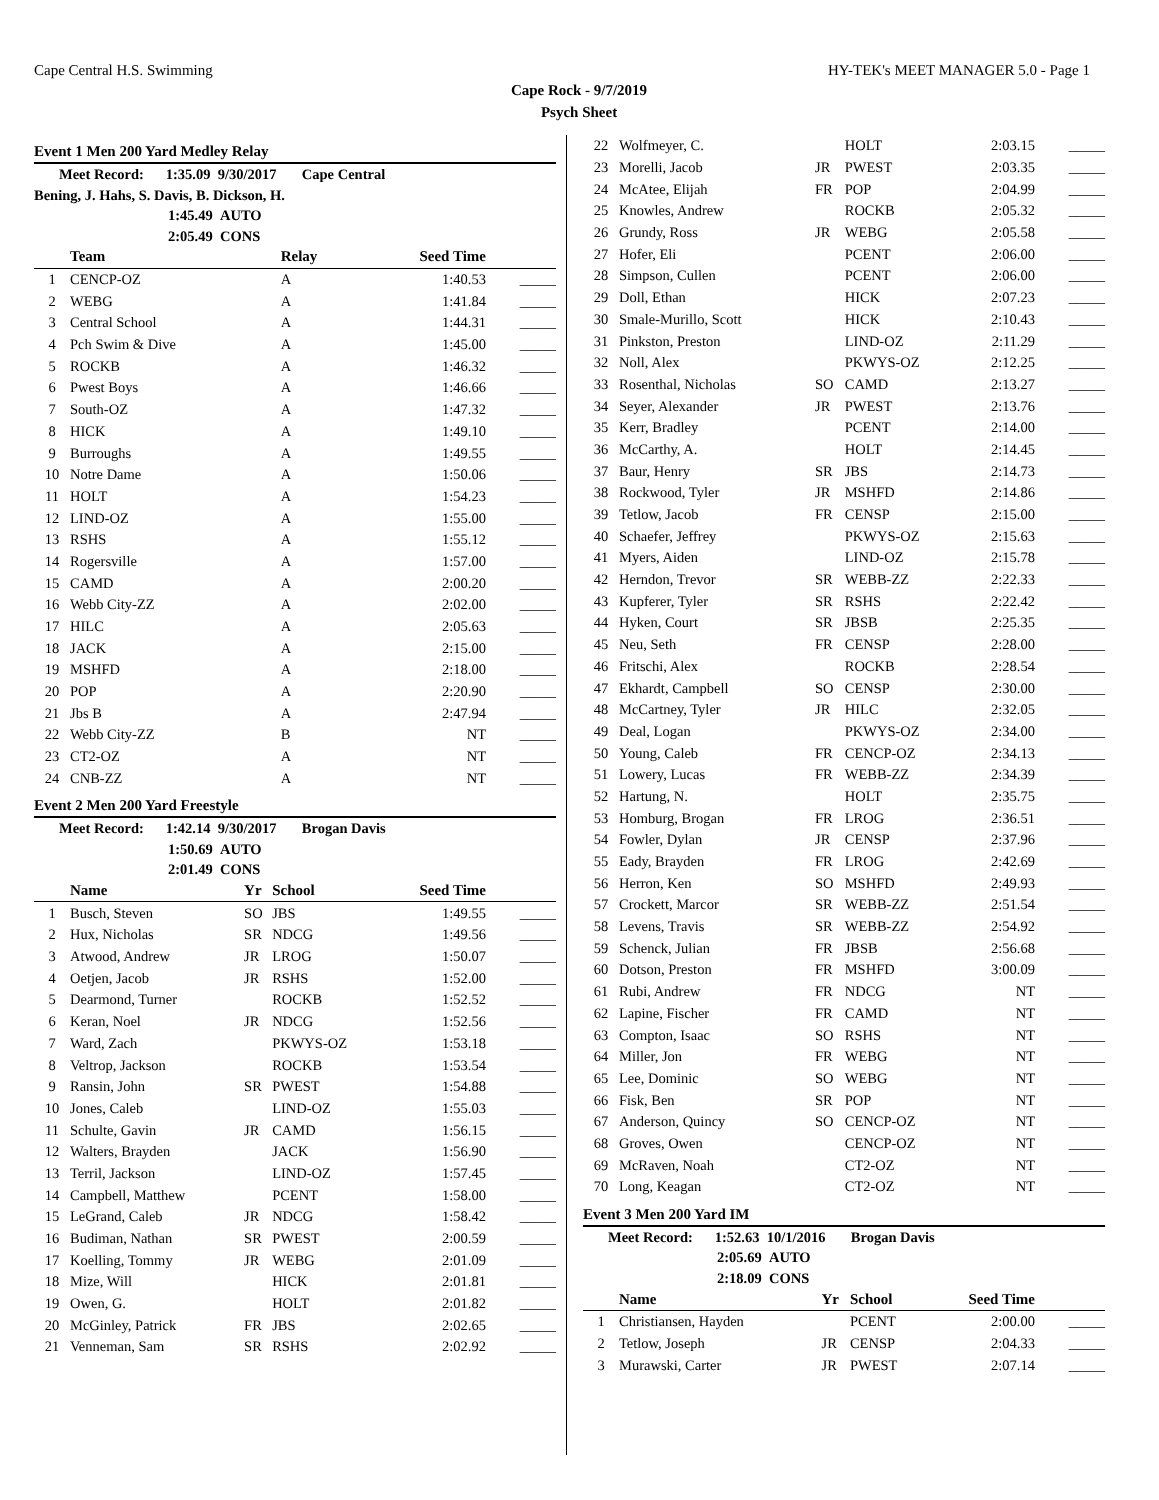Cape Central H.S. Swimming HY-TEK's MEET MANAGER 5.0 - Page 1
Cape Rock - 9/7/2019
Psych Sheet
Event 1 Men 200 Yard Medley Relay
Meet Record: 1:35.09 9/30/2017 Cape Central
Bening, J. Hahs, S. Davis, B. Dickson, H.
1:45.49 AUTO
2:05.49 CONS
| | Team | Relay | Seed Time | |
| --- | --- | --- | --- | --- |
| 1 | CENCP-OZ | A | 1:40.53 | _____ |
| 2 | WEBG | A | 1:41.84 | _____ |
| 3 | Central School | A | 1:44.31 | _____ |
| 4 | Pch Swim & Dive | A | 1:45.00 | _____ |
| 5 | ROCKB | A | 1:46.32 | _____ |
| 6 | Pwest Boys | A | 1:46.66 | _____ |
| 7 | South-OZ | A | 1:47.32 | _____ |
| 8 | HICK | A | 1:49.10 | _____ |
| 9 | Burroughs | A | 1:49.55 | _____ |
| 10 | Notre Dame | A | 1:50.06 | _____ |
| 11 | HOLT | A | 1:54.23 | _____ |
| 12 | LIND-OZ | A | 1:55.00 | _____ |
| 13 | RSHS | A | 1:55.12 | _____ |
| 14 | Rogersville | A | 1:57.00 | _____ |
| 15 | CAMD | A | 2:00.20 | _____ |
| 16 | Webb City-ZZ | A | 2:02.00 | _____ |
| 17 | HILC | A | 2:05.63 | _____ |
| 18 | JACK | A | 2:15.00 | _____ |
| 19 | MSHFD | A | 2:18.00 | _____ |
| 20 | POP | A | 2:20.90 | _____ |
| 21 | Jbs B | A | 2:47.94 | _____ |
| 22 | Webb City-ZZ | B | NT | _____ |
| 23 | CT2-OZ | A | NT | _____ |
| 24 | CNB-ZZ | A | NT | _____ |
Event 2 Men 200 Yard Freestyle
Meet Record: 1:42.14 9/30/2017 Brogan Davis
1:50.69 AUTO
2:01.49 CONS
| | Name | Yr | School | Seed Time | |
| --- | --- | --- | --- | --- | --- |
| 1 | Busch, Steven | SO | JBS | 1:49.55 | _____ |
| 2 | Hux, Nicholas | SR | NDCG | 1:49.56 | _____ |
| 3 | Atwood, Andrew | JR | LROG | 1:50.07 | _____ |
| 4 | Oetjen, Jacob | JR | RSHS | 1:52.00 | _____ |
| 5 | Dearmond, Turner | | ROCKB | 1:52.52 | _____ |
| 6 | Keran, Noel | JR | NDCG | 1:52.56 | _____ |
| 7 | Ward, Zach | | PKWYS-OZ | 1:53.18 | _____ |
| 8 | Veltrop, Jackson | | ROCKB | 1:53.54 | _____ |
| 9 | Ransin, John | SR | PWEST | 1:54.88 | _____ |
| 10 | Jones, Caleb | | LIND-OZ | 1:55.03 | _____ |
| 11 | Schulte, Gavin | JR | CAMD | 1:56.15 | _____ |
| 12 | Walters, Brayden | | JACK | 1:56.90 | _____ |
| 13 | Terril, Jackson | | LIND-OZ | 1:57.45 | _____ |
| 14 | Campbell, Matthew | | PCENT | 1:58.00 | _____ |
| 15 | LeGrand, Caleb | JR | NDCG | 1:58.42 | _____ |
| 16 | Budiman, Nathan | SR | PWEST | 2:00.59 | _____ |
| 17 | Koelling, Tommy | JR | WEBG | 2:01.09 | _____ |
| 18 | Mize, Will | | HICK | 2:01.81 | _____ |
| 19 | Owen, G. | | HOLT | 2:01.82 | _____ |
| 20 | McGinley, Patrick | FR | JBS | 2:02.65 | _____ |
| 21 | Venneman, Sam | SR | RSHS | 2:02.92 | _____ |
| 22 | Wolfmeyer, C. | | HOLT | 2:03.15 | _____ |
| 23 | Morelli, Jacob | JR | PWEST | 2:03.35 | _____ |
| 24 | McAtee, Elijah | FR | POP | 2:04.99 | _____ |
| 25 | Knowles, Andrew | | ROCKB | 2:05.32 | _____ |
| 26 | Grundy, Ross | JR | WEBG | 2:05.58 | _____ |
| 27 | Hofer, Eli | | PCENT | 2:06.00 | _____ |
| 28 | Simpson, Cullen | | PCENT | 2:06.00 | _____ |
| 29 | Doll, Ethan | | HICK | 2:07.23 | _____ |
| 30 | Smale-Murillo, Scott | | HICK | 2:10.43 | _____ |
| 31 | Pinkston, Preston | | LIND-OZ | 2:11.29 | _____ |
| 32 | Noll, Alex | | PKWYS-OZ | 2:12.25 | _____ |
| 33 | Rosenthal, Nicholas | SO | CAMD | 2:13.27 | _____ |
| 34 | Seyer, Alexander | JR | PWEST | 2:13.76 | _____ |
| 35 | Kerr, Bradley | | PCENT | 2:14.00 | _____ |
| 36 | McCarthy, A. | | HOLT | 2:14.45 | _____ |
| 37 | Baur, Henry | SR | JBS | 2:14.73 | _____ |
| 38 | Rockwood, Tyler | JR | MSHFD | 2:14.86 | _____ |
| 39 | Tetlow, Jacob | FR | CENSP | 2:15.00 | _____ |
| 40 | Schaefer, Jeffrey | | PKWYS-OZ | 2:15.63 | _____ |
| 41 | Myers, Aiden | | LIND-OZ | 2:15.78 | _____ |
| 42 | Herndon, Trevor | SR | WEBB-ZZ | 2:22.33 | _____ |
| 43 | Kupferer, Tyler | SR | RSHS | 2:22.42 | _____ |
| 44 | Hyken, Court | SR | JBSB | 2:25.35 | _____ |
| 45 | Neu, Seth | FR | CENSP | 2:28.00 | _____ |
| 46 | Fritschi, Alex | | ROCKB | 2:28.54 | _____ |
| 47 | Ekhardt, Campbell | SO | CENSP | 2:30.00 | _____ |
| 48 | McCartney, Tyler | JR | HILC | 2:32.05 | _____ |
| 49 | Deal, Logan | | PKWYS-OZ | 2:34.00 | _____ |
| 50 | Young, Caleb | FR | CENCP-OZ | 2:34.13 | _____ |
| 51 | Lowery, Lucas | FR | WEBB-ZZ | 2:34.39 | _____ |
| 52 | Hartung, N. | | HOLT | 2:35.75 | _____ |
| 53 | Homburg, Brogan | FR | LROG | 2:36.51 | _____ |
| 54 | Fowler, Dylan | JR | CENSP | 2:37.96 | _____ |
| 55 | Eady, Brayden | FR | LROG | 2:42.69 | _____ |
| 56 | Herron, Ken | SO | MSHFD | 2:49.93 | _____ |
| 57 | Crockett, Marcor | SR | WEBB-ZZ | 2:51.54 | _____ |
| 58 | Levens, Travis | SR | WEBB-ZZ | 2:54.92 | _____ |
| 59 | Schenck, Julian | FR | JBSB | 2:56.68 | _____ |
| 60 | Dotson, Preston | FR | MSHFD | 3:00.09 | _____ |
| 61 | Rubi, Andrew | FR | NDCG | NT | _____ |
| 62 | Lapine, Fischer | FR | CAMD | NT | _____ |
| 63 | Compton, Isaac | SO | RSHS | NT | _____ |
| 64 | Miller, Jon | FR | WEBG | NT | _____ |
| 65 | Lee, Dominic | SO | WEBG | NT | _____ |
| 66 | Fisk, Ben | SR | POP | NT | _____ |
| 67 | Anderson, Quincy | SO | CENCP-OZ | NT | _____ |
| 68 | Groves, Owen | | CENCP-OZ | NT | _____ |
| 69 | McRaven, Noah | | CT2-OZ | NT | _____ |
| 70 | Long, Keagan | | CT2-OZ | NT | _____ |
Event 3 Men 200 Yard IM
Meet Record: 1:52.63 10/1/2016 Brogan Davis
2:05.69 AUTO
2:18.09 CONS
| | Name | Yr | School | Seed Time | |
| --- | --- | --- | --- | --- | --- |
| 1 | Christiansen, Hayden | | PCENT | 2:00.00 | _____ |
| 2 | Tetlow, Joseph | JR | CENSP | 2:04.33 | _____ |
| 3 | Murawski, Carter | JR | PWEST | 2:07.14 | _____ |